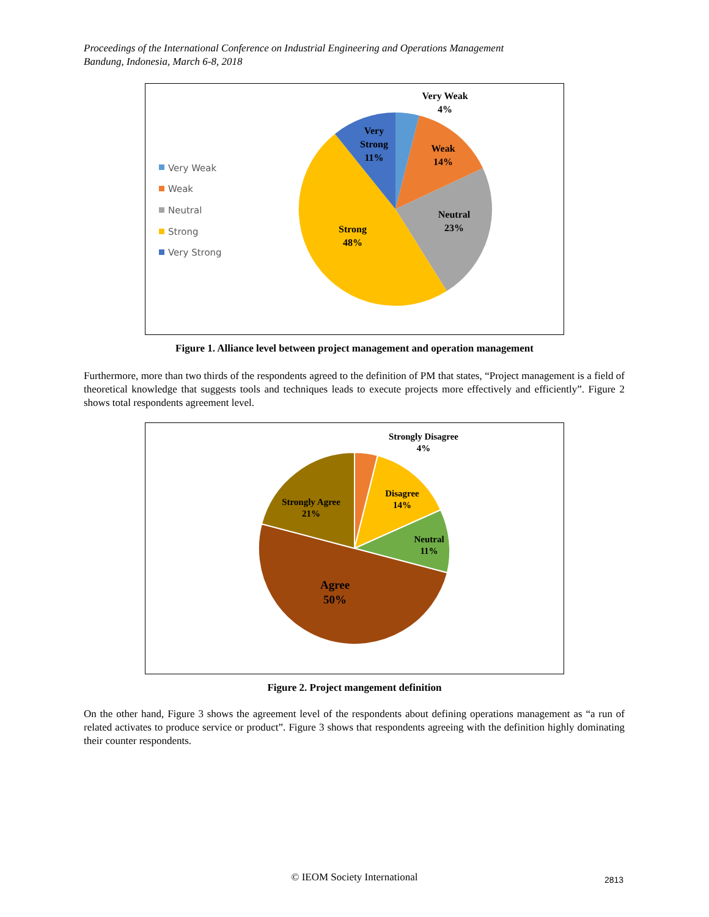Proceedings of the International Conference on Industrial Engineering and Operations Management
Bandung, Indonesia, March 6-8, 2018
Very Weak
4%
Very
Strong
11%
Weak
14%
Neutral
23%
Strong
48%
Very Weak
Weak
Neutral
Strong
Very Strong
Figure 1. Alliance level between project management and operation management
Furthermore, more than two thirds of the respondents agreed to the definition of PM that states, “Project management is a field of theoretical knowledge that suggests tools and techniques leads to execute projects more effectively and efficiently”. Figure 2 shows total respondents agreement level.
Strongly Disagree
4%
Disagree
14%
Neutral
11%
Strongly Agree
21%
Agree
50%
Figure 2. Project mangement definition
On the other hand, Figure 3 shows the agreement level of the respondents about defining operations management as “a run of related activates to produce service or product”. Figure 3 shows that respondents agreeing with the definition highly dominating their counter respondents.
© IEOM Society International 2813